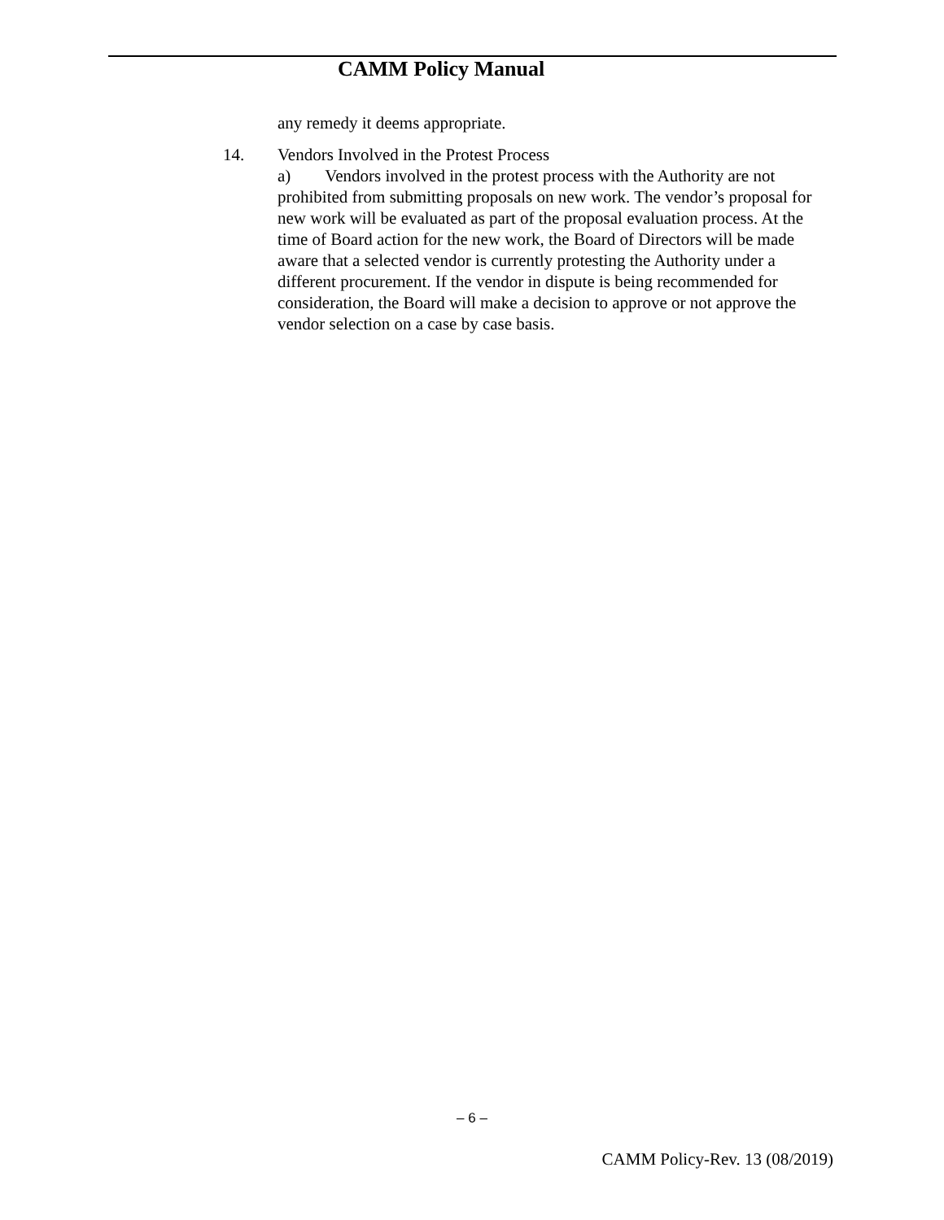CAMM Policy Manual
any remedy it deems appropriate.
14. Vendors Involved in the Protest Process
a) Vendors involved in the protest process with the Authority are not prohibited from submitting proposals on new work. The vendor’s proposal for new work will be evaluated as part of the proposal evaluation process. At the time of Board action for the new work, the Board of Directors will be made aware that a selected vendor is currently protesting the Authority under a different procurement. If the vendor in dispute is being recommended for consideration, the Board will make a decision to approve or not approve the vendor selection on a case by case basis.
– 6 –
CAMM Policy-Rev. 13 (08/2019)